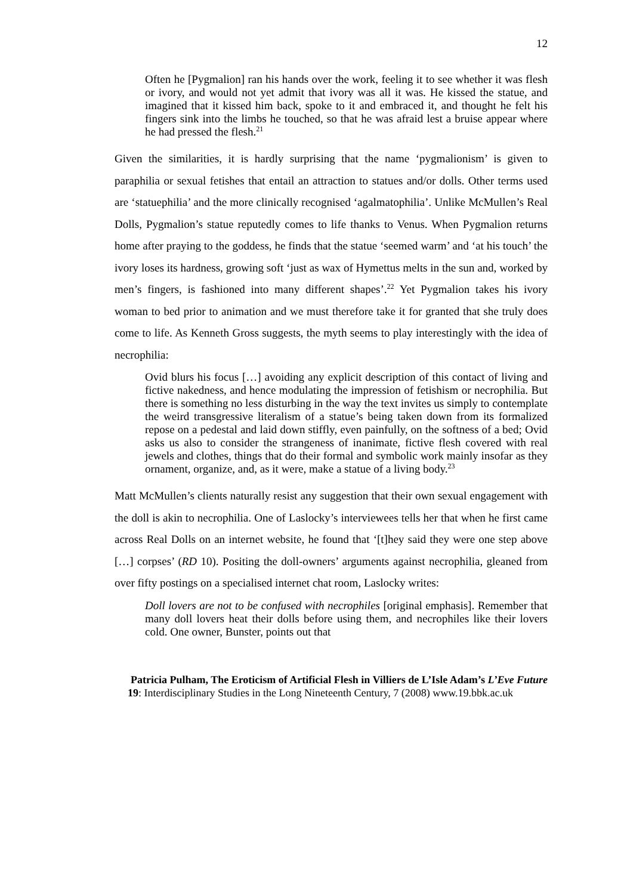12
Often he [Pygmalion] ran his hands over the work, feeling it to see whether it was flesh or ivory, and would not yet admit that ivory was all it was. He kissed the statue, and imagined that it kissed him back, spoke to it and embraced it, and thought he felt his fingers sink into the limbs he touched, so that he was afraid lest a bruise appear where he had pressed the flesh.<sup>21</sup>
Given the similarities, it is hardly surprising that the name ‘pygmalionism’ is given to paraphilia or sexual fetishes that entail an attraction to statues and/or dolls. Other terms used are ‘statuephilia’ and the more clinically recognised ‘agalmatophilia’. Unlike McMullen’s Real Dolls, Pygmalion’s statue reputedly comes to life thanks to Venus. When Pygmalion returns home after praying to the goddess, he finds that the statue ‘seemed warm’ and ‘at his touch’ the ivory loses its hardness, growing soft ‘just as wax of Hymettus melts in the sun and, worked by men’s fingers, is fashioned into many different shapes’.<sup>22</sup> Yet Pygmalion takes his ivory woman to bed prior to animation and we must therefore take it for granted that she truly does come to life. As Kenneth Gross suggests, the myth seems to play interestingly with the idea of necrophilia:
Ovid blurs his focus […] avoiding any explicit description of this contact of living and fictive nakedness, and hence modulating the impression of fetishism or necrophilia. But there is something no less disturbing in the way the text invites us simply to contemplate the weird transgressive literalism of a statue’s being taken down from its formalized repose on a pedestal and laid down stiffly, even painfully, on the softness of a bed; Ovid asks us also to consider the strangeness of inanimate, fictive flesh covered with real jewels and clothes, things that do their formal and symbolic work mainly insofar as they ornament, organize, and, as it were, make a statue of a living body.<sup>23</sup>
Matt McMullen’s clients naturally resist any suggestion that their own sexual engagement with the doll is akin to necrophilia. One of Laslocky’s interviewees tells her that when he first came across Real Dolls on an internet website, he found that ‘[t]hey said they were one step above […] corpses’ (RD 10). Positing the doll-owners’ arguments against necrophilia, gleaned from over fifty postings on a specialised internet chat room, Laslocky writes:
Doll lovers are not to be confused with necrophiles [original emphasis]. Remember that many doll lovers heat their dolls before using them, and necrophiles like their lovers cold. One owner, Bunster, points out that
Patricia Pulham, The Eroticism of Artificial Flesh in Villiers de L’Isle Adam’s L’Eve Future
19: Interdisciplinary Studies in the Long Nineteenth Century, 7 (2008) www.19.bbk.ac.uk